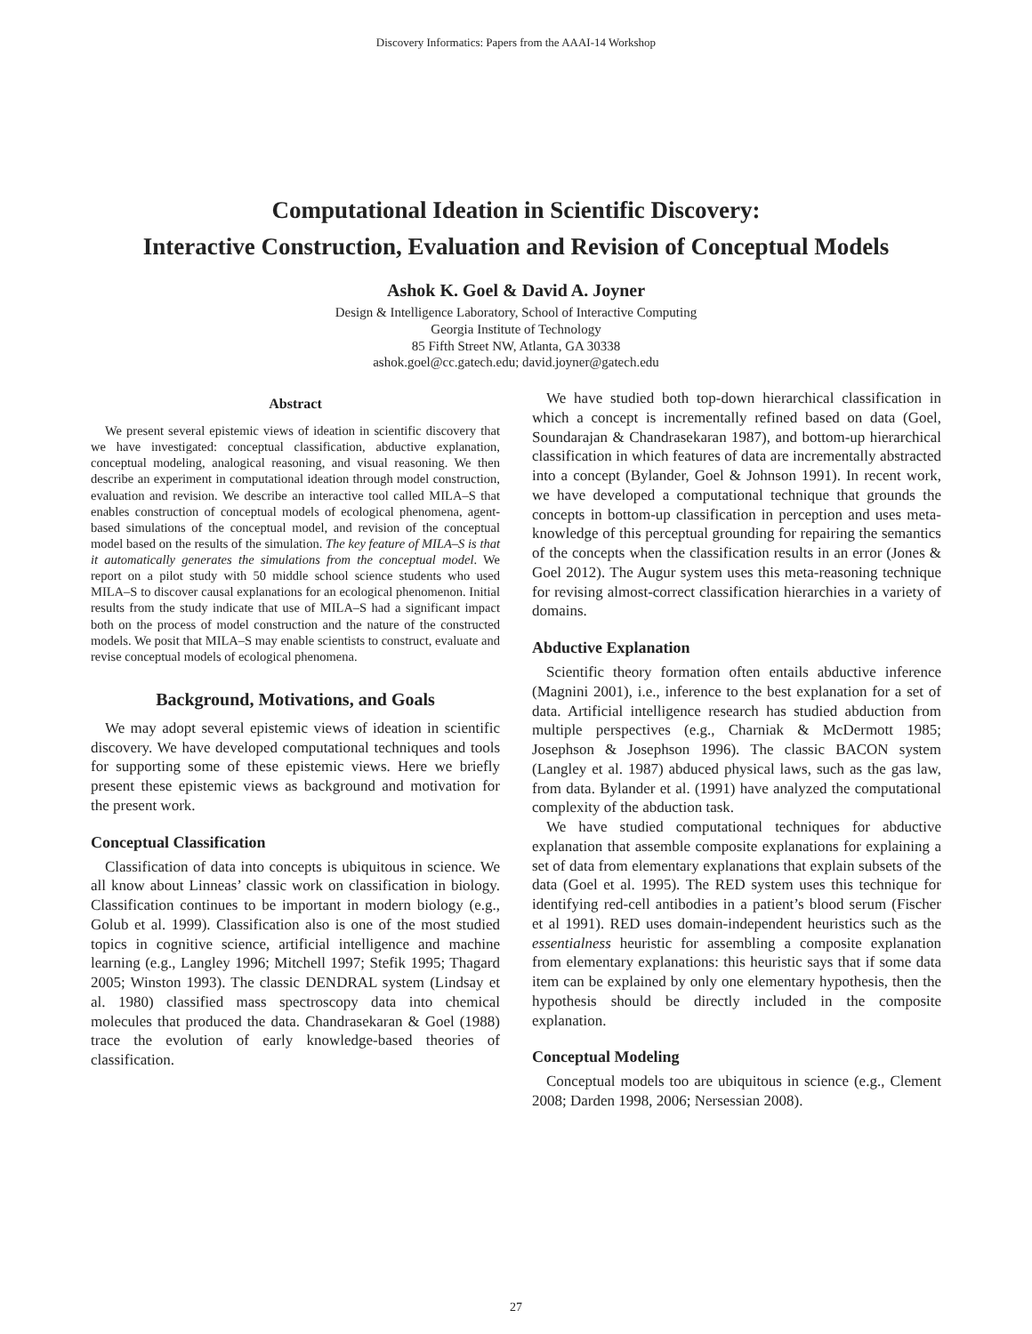Discovery Informatics: Papers from the AAAI-14 Workshop
Computational Ideation in Scientific Discovery:
Interactive Construction, Evaluation and Revision of Conceptual Models
Ashok K. Goel & David A. Joyner
Design & Intelligence Laboratory, School of Interactive Computing
Georgia Institute of Technology
85 Fifth Street NW, Atlanta, GA 30338
ashok.goel@cc.gatech.edu; david.joyner@gatech.edu
Abstract
We present several epistemic views of ideation in scientific discovery that we have investigated: conceptual classification, abductive explanation, conceptual modeling, analogical reasoning, and visual reasoning. We then describe an experiment in computational ideation through model construction, evaluation and revision. We describe an interactive tool called MILA–S that enables construction of conceptual models of ecological phenomena, agent-based simulations of the conceptual model, and revision of the conceptual model based on the results of the simulation. The key feature of MILA–S is that it automatically generates the simulations from the conceptual model. We report on a pilot study with 50 middle school science students who used MILA–S to discover causal explanations for an ecological phenomenon. Initial results from the study indicate that use of MILA–S had a significant impact both on the process of model construction and the nature of the constructed models. We posit that MILA–S may enable scientists to construct, evaluate and revise conceptual models of ecological phenomena.
Background, Motivations, and Goals
We may adopt several epistemic views of ideation in scientific discovery. We have developed computational techniques and tools for supporting some of these epistemic views. Here we briefly present these epistemic views as background and motivation for the present work.
Conceptual Classification
Classification of data into concepts is ubiquitous in science. We all know about Linneas’ classic work on classification in biology. Classification continues to be important in modern biology (e.g., Golub et al. 1999). Classification also is one of the most studied topics in cognitive science, artificial intelligence and machine learning (e.g., Langley 1996; Mitchell 1997; Stefik 1995; Thagard 2005; Winston 1993). The classic DENDRAL system (Lindsay et al. 1980) classified mass spectroscopy data into chemical molecules that produced the data. Chandrasekaran & Goel (1988) trace the evolution of early knowledge-based theories of classification.
We have studied both top-down hierarchical classification in which a concept is incrementally refined based on data (Goel, Soundarajan & Chandrasekaran 1987), and bottom-up hierarchical classification in which features of data are incrementally abstracted into a concept (Bylander, Goel & Johnson 1991). In recent work, we have developed a computational technique that grounds the concepts in bottom-up classification in perception and uses meta-knowledge of this perceptual grounding for repairing the semantics of the concepts when the classification results in an error (Jones & Goel 2012). The Augur system uses this meta-reasoning technique for revising almost-correct classification hierarchies in a variety of domains.
Abductive Explanation
Scientific theory formation often entails abductive inference (Magnini 2001), i.e., inference to the best explanation for a set of data. Artificial intelligence research has studied abduction from multiple perspectives (e.g., Charniak & McDermott 1985; Josephson & Josephson 1996). The classic BACON system (Langley et al. 1987) abduced physical laws, such as the gas law, from data. Bylander et al. (1991) have analyzed the computational complexity of the abduction task.
We have studied computational techniques for abductive explanation that assemble composite explanations for explaining a set of data from elementary explanations that explain subsets of the data (Goel et al. 1995). The RED system uses this technique for identifying red-cell antibodies in a patient’s blood serum (Fischer et al 1991). RED uses domain-independent heuristics such as the essentialness heuristic for assembling a composite explanation from elementary explanations: this heuristic says that if some data item can be explained by only one elementary hypothesis, then the hypothesis should be directly included in the composite explanation.
Conceptual Modeling
Conceptual models too are ubiquitous in science (e.g., Clement 2008; Darden 1998, 2006; Nersessian 2008).
27